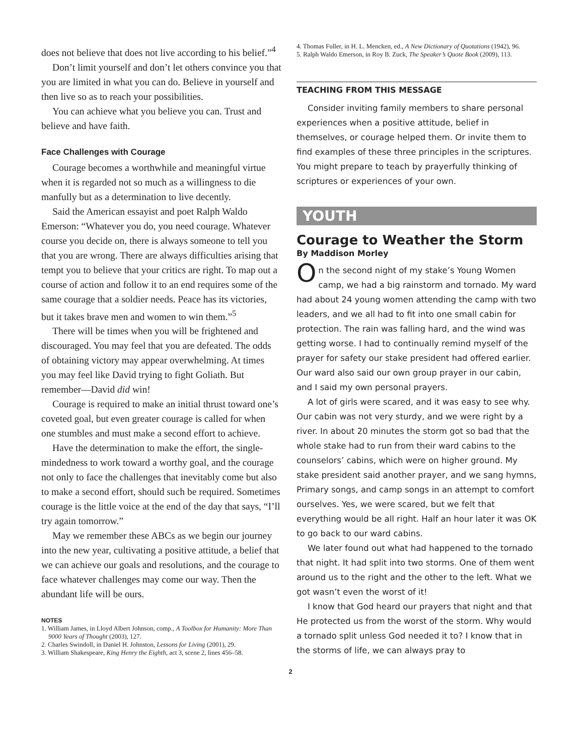does not believe that does not live according to his belief.”<sup>4</sup>
Don’t limit yourself and don’t let others convince you that you are limited in what you can do. Believe in yourself and then live so as to reach your possibilities.
You can achieve what you believe you can. Trust and believe and have faith.
Face Challenges with Courage
Courage becomes a worthwhile and meaningful virtue when it is regarded not so much as a willingness to die manfully but as a determination to live decently.
Said the American essayist and poet Ralph Waldo Emerson: “Whatever you do, you need courage. Whatever course you decide on, there is always someone to tell you that you are wrong. There are always difficulties arising that tempt you to believe that your critics are right. To map out a course of action and follow it to an end requires some of the same courage that a soldier needs. Peace has its victories, but it takes brave men and women to win them.”<sup>5</sup>
There will be times when you will be frightened and discouraged. You may feel that you are defeated. The odds of obtaining victory may appear overwhelming. At times you may feel like David trying to fight Goliath. But remember—David did win!
Courage is required to make an initial thrust toward one’s coveted goal, but even greater courage is called for when one stumbles and must make a second effort to achieve.
Have the determination to make the effort, the single-mindedness to work toward a worthy goal, and the courage not only to face the challenges that inevitably come but also to make a second effort, should such be required. Sometimes courage is the little voice at the end of the day that says, “I’ll try again tomorrow.”
May we remember these ABCs as we begin our journey into the new year, cultivating a positive attitude, a belief that we can achieve our goals and resolutions, and the courage to face whatever challenges may come our way. Then the abundant life will be ours.
NOTES
1. William James, in Lloyd Albert Johnson, comp., A Toolbox for Humanity: More Than 9000 Years of Thought (2003), 127.
2. Charles Swindoll, in Daniel H. Johnston, Lessons for Living (2001), 29.
3. William Shakespeare, King Henry the Eighth, act 3, scene 2, lines 456–58.
4. Thomas Fuller, in H. L. Mencken, ed., A New Dictionary of Quotations (1942), 96.
5. Ralph Waldo Emerson, in Roy B. Zuck, The Speaker’s Quote Book (2009), 113.
TEACHING FROM THIS MESSAGE
Consider inviting family members to share personal experiences when a positive attitude, belief in themselves, or courage helped them. Or invite them to find examples of these three principles in the scriptures. You might prepare to teach by prayerfully thinking of scriptures or experiences of your own.
YOUTH
Courage to Weather the Storm
By Maddison Morley
On the second night of my stake’s Young Women camp, we had a big rainstorm and tornado. My ward had about 24 young women attending the camp with two leaders, and we all had to fit into one small cabin for protection. The rain was falling hard, and the wind was getting worse. I had to continually remind myself of the prayer for safety our stake president had offered earlier. Our ward also said our own group prayer in our cabin, and I said my own personal prayers.
A lot of girls were scared, and it was easy to see why. Our cabin was not very sturdy, and we were right by a river. In about 20 minutes the storm got so bad that the whole stake had to run from their ward cabins to the counselors’ cabins, which were on higher ground. My stake president said another prayer, and we sang hymns, Primary songs, and camp songs in an attempt to comfort ourselves. Yes, we were scared, but we felt that everything would be all right. Half an hour later it was OK to go back to our ward cabins.
We later found out what had happened to the tornado that night. It had split into two storms. One of them went around us to the right and the other to the left. What we got wasn’t even the worst of it!
I know that God heard our prayers that night and that He protected us from the worst of the storm. Why would a tornado split unless God needed it to? I know that in the storms of life, we can always pray to
2